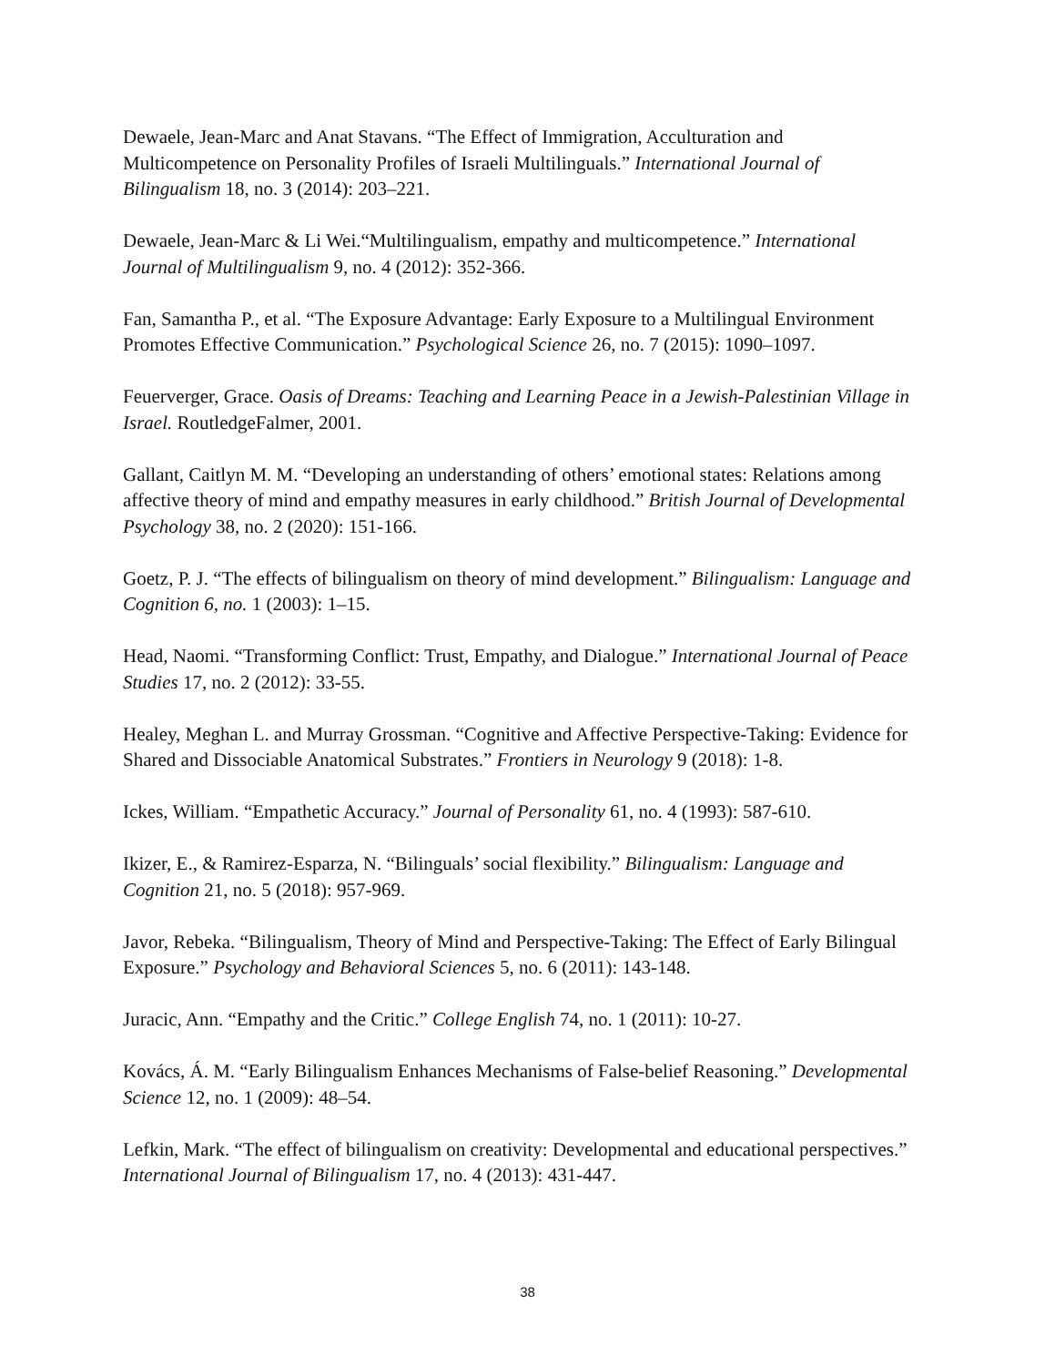Dewaele, Jean-Marc and Anat Stavans. “The Effect of Immigration, Acculturation and Multicompetence on Personality Profiles of Israeli Multilinguals.” International Journal of Bilingualism 18, no. 3 (2014): 203–221.
Dewaele, Jean-Marc & Li Wei.“Multilingualism, empathy and multicompetence.” International Journal of Multilingualism 9, no. 4 (2012): 352-366.
Fan, Samantha P., et al. “The Exposure Advantage: Early Exposure to a Multilingual Environment Promotes Effective Communication.” Psychological Science 26, no. 7 (2015): 1090–1097.
Feuerverger, Grace. Oasis of Dreams: Teaching and Learning Peace in a Jewish-Palestinian Village in Israel. RoutledgeFalmer, 2001.
Gallant, Caitlyn M. M. “Developing an understanding of others’ emotional states: Relations among affective theory of mind and empathy measures in early childhood.” British Journal of Developmental Psychology 38, no. 2 (2020): 151-166.
Goetz, P. J. “The effects of bilingualism on theory of mind development.” Bilingualism: Language and Cognition 6, no. 1 (2003): 1–15.
Head, Naomi. “Transforming Conflict: Trust, Empathy, and Dialogue.” International Journal of Peace Studies 17, no. 2 (2012): 33-55.
Healey, Meghan L. and Murray Grossman. “Cognitive and Affective Perspective-Taking: Evidence for Shared and Dissociable Anatomical Substrates.” Frontiers in Neurology 9 (2018): 1-8.
Ickes, William. “Empathetic Accuracy.” Journal of Personality 61, no. 4 (1993): 587-610.
Ikizer, E., & Ramirez-Esparza, N. “Bilinguals’ social flexibility.” Bilingualism: Language and Cognition 21, no. 5 (2018): 957-969.
Javor, Rebeka. “Bilingualism, Theory of Mind and Perspective-Taking: The Effect of Early Bilingual Exposure.” Psychology and Behavioral Sciences 5, no. 6 (2011): 143-148.
Juracic, Ann. “Empathy and the Critic.” College English 74, no. 1 (2011): 10-27.
Kovács, Á. M. “Early Bilingualism Enhances Mechanisms of False-belief Reasoning.” Developmental Science 12, no. 1 (2009): 48–54.
Lefkin, Mark. “The effect of bilingualism on creativity: Developmental and educational perspectives.” International Journal of Bilingualism 17, no. 4 (2013): 431-447.
38